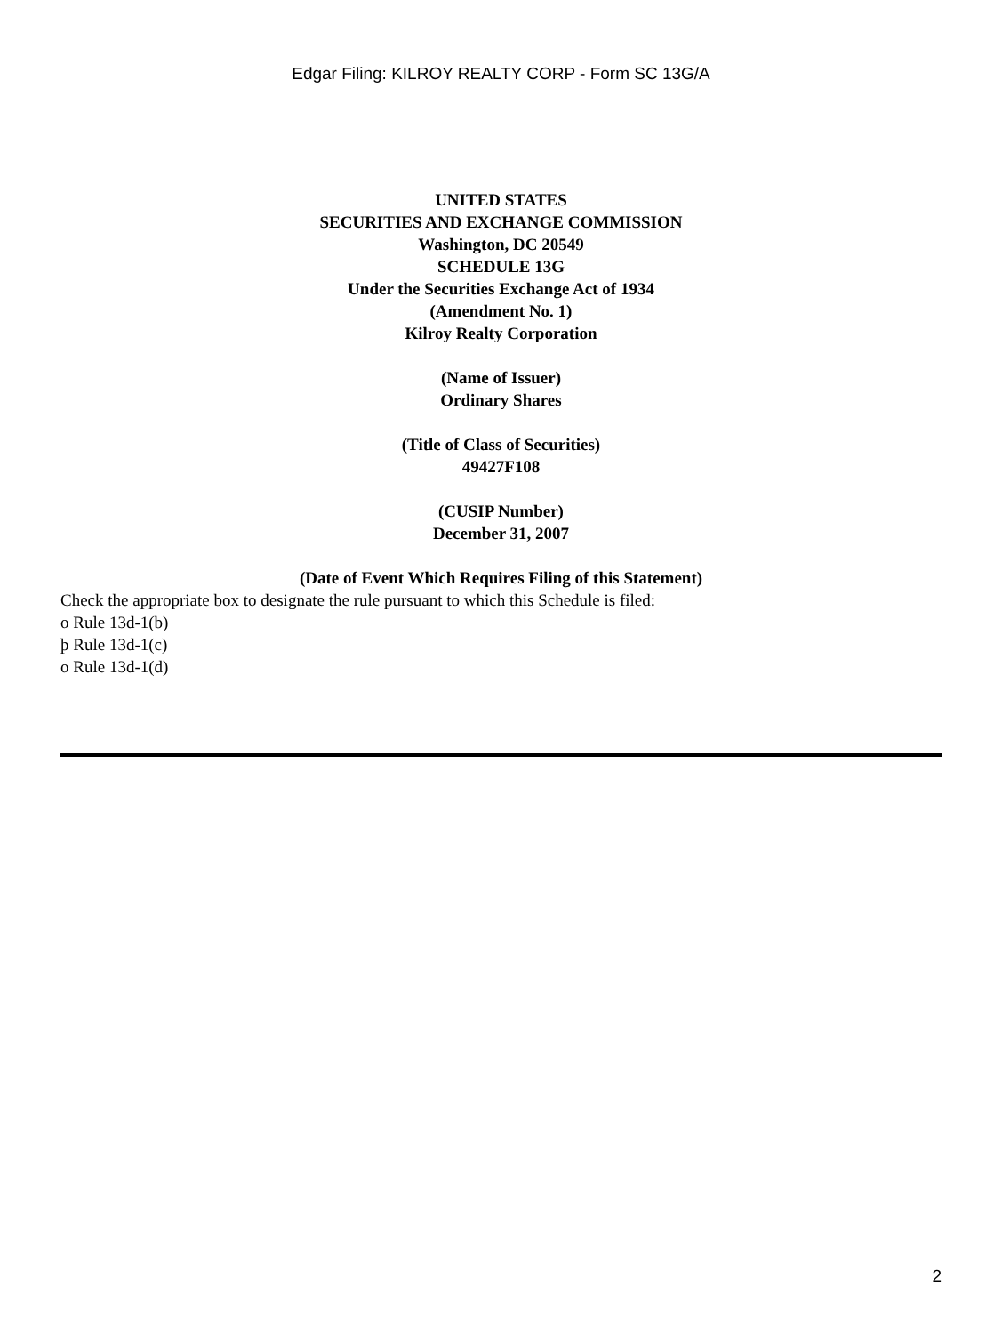Edgar Filing: KILROY REALTY CORP - Form SC 13G/A
UNITED STATES
SECURITIES AND EXCHANGE COMMISSION
Washington, DC 20549
SCHEDULE 13G
Under the Securities Exchange Act of 1934
(Amendment No. 1)
Kilroy Realty Corporation
(Name of Issuer)
Ordinary Shares
(Title of Class of Securities)
49427F108
(CUSIP Number)
December 31, 2007
(Date of Event Which Requires Filing of this Statement)
Check the appropriate box to designate the rule pursuant to which this Schedule is filed:
o Rule 13d-1(b)
þ Rule 13d-1(c)
o Rule 13d-1(d)
2